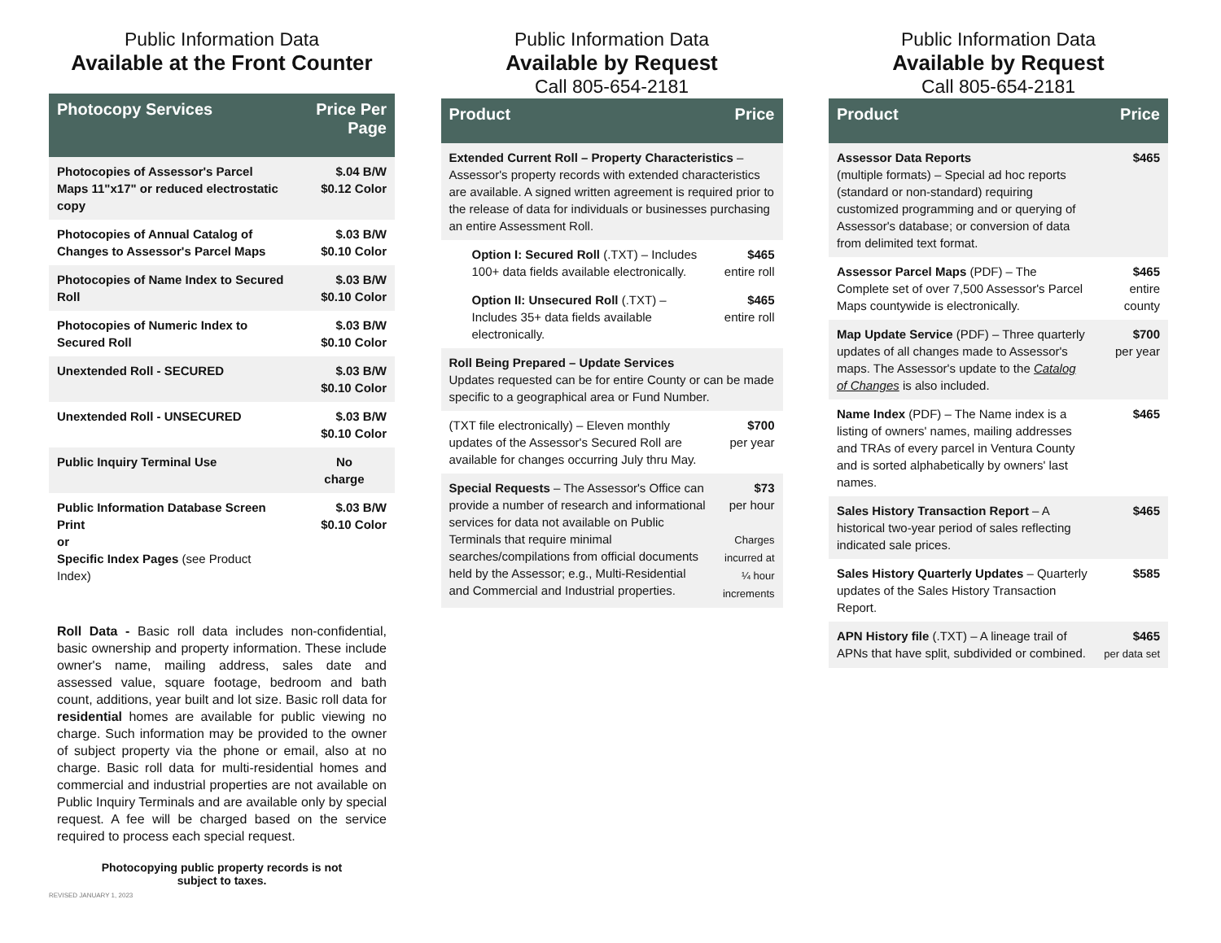Public Information Data
Available at the Front Counter
| Photocopy Services | Price Per Page |
| --- | --- |
| Photocopies of Assessor's Parcel Maps 11"x17" or reduced electrostatic copy | $.04 B/W $0.12 Color |
| Photocopies of Annual Catalog of Changes to Assessor's Parcel Maps | $.03 B/W $0.10 Color |
| Photocopies of Name Index to Secured Roll | $.03 B/W $0.10 Color |
| Photocopies of Numeric Index to Secured Roll | $.03 B/W $0.10 Color |
| Unextended Roll - SECURED | $.03 B/W $0.10 Color |
| Unextended Roll - UNSECURED | $.03 B/W $0.10 Color |
| Public Inquiry Terminal Use | No charge |
| Public Information Database Screen Print or Specific Index Pages (see Product Index) | $.03 B/W $0.10 Color |
Roll Data - Basic roll data includes non-confidential, basic ownership and property information. These include owner's name, mailing address, sales date and assessed value, square footage, bedroom and bath count, additions, year built and lot size. Basic roll data for residential homes are available for public viewing no charge. Such information may be provided to the owner of subject property via the phone or email, also at no charge. Basic roll data for multi-residential homes and commercial and industrial properties are not available on Public Inquiry Terminals and are available only by special request. A fee will be charged based on the service required to process each special request.
Photocopying public property records is not subject to taxes.
REVISED JANUARY 1, 2023
Public Information Data
Available by Request
Call 805-654-2181
| Product | Price |
| --- | --- |
| Extended Current Roll – Property Characteristics – Assessor's property records with extended characteristics are available. A signed written agreement is required prior to the release of data for individuals or businesses purchasing an entire Assessment Roll. | |
| Option I: Secured Roll (.TXT) – Includes 100+ data fields available electronically. | $465 entire roll |
| Option II: Unsecured Roll (.TXT) – Includes 35+ data fields available electronically. | $465 entire roll |
| Roll Being Prepared – Update Services Updates requested can be for entire County or can be made specific to a geographical area or Fund Number. | |
| (TXT file electronically) – Eleven monthly updates of the Assessor's Secured Roll are available for changes occurring July thru May. | $700 per year |
| Special Requests – The Assessor's Office can provide a number of research and informational services for data not available on Public Terminals that require minimal searches/compilations from official documents held by the Assessor; e.g., Multi-Residential and Commercial and Industrial properties. | $73 per hour Charges incurred at ¼ hour increments |
Public Information Data
Available by Request
Call 805-654-2181
| Product | Price |
| --- | --- |
| Assessor Data Reports (multiple formats) – Special ad hoc reports (standard or non-standard) requiring customized programming and or querying of Assessor's database; or conversion of data from delimited text format. | $465 |
| Assessor Parcel Maps (PDF) – The Complete set of over 7,500 Assessor's Parcel Maps countywide is electronically. | $465 entire county |
| Map Update Service (PDF) – Three quarterly updates of all changes made to Assessor's maps. The Assessor's update to the Catalog of Changes is also included. | $700 per year |
| Name Index (PDF) – The Name index is a listing of owners' names, mailing addresses and TRAs of every parcel in Ventura County and is sorted alphabetically by owners' last names. | $465 |
| Sales History Transaction Report – A historical two-year period of sales reflecting indicated sale prices. | $465 |
| Sales History Quarterly Updates – Quarterly updates of the Sales History Transaction Report. | $585 |
| APN History file (.TXT) – A lineage trail of APNs that have split, subdivided or combined. | $465 per data set |